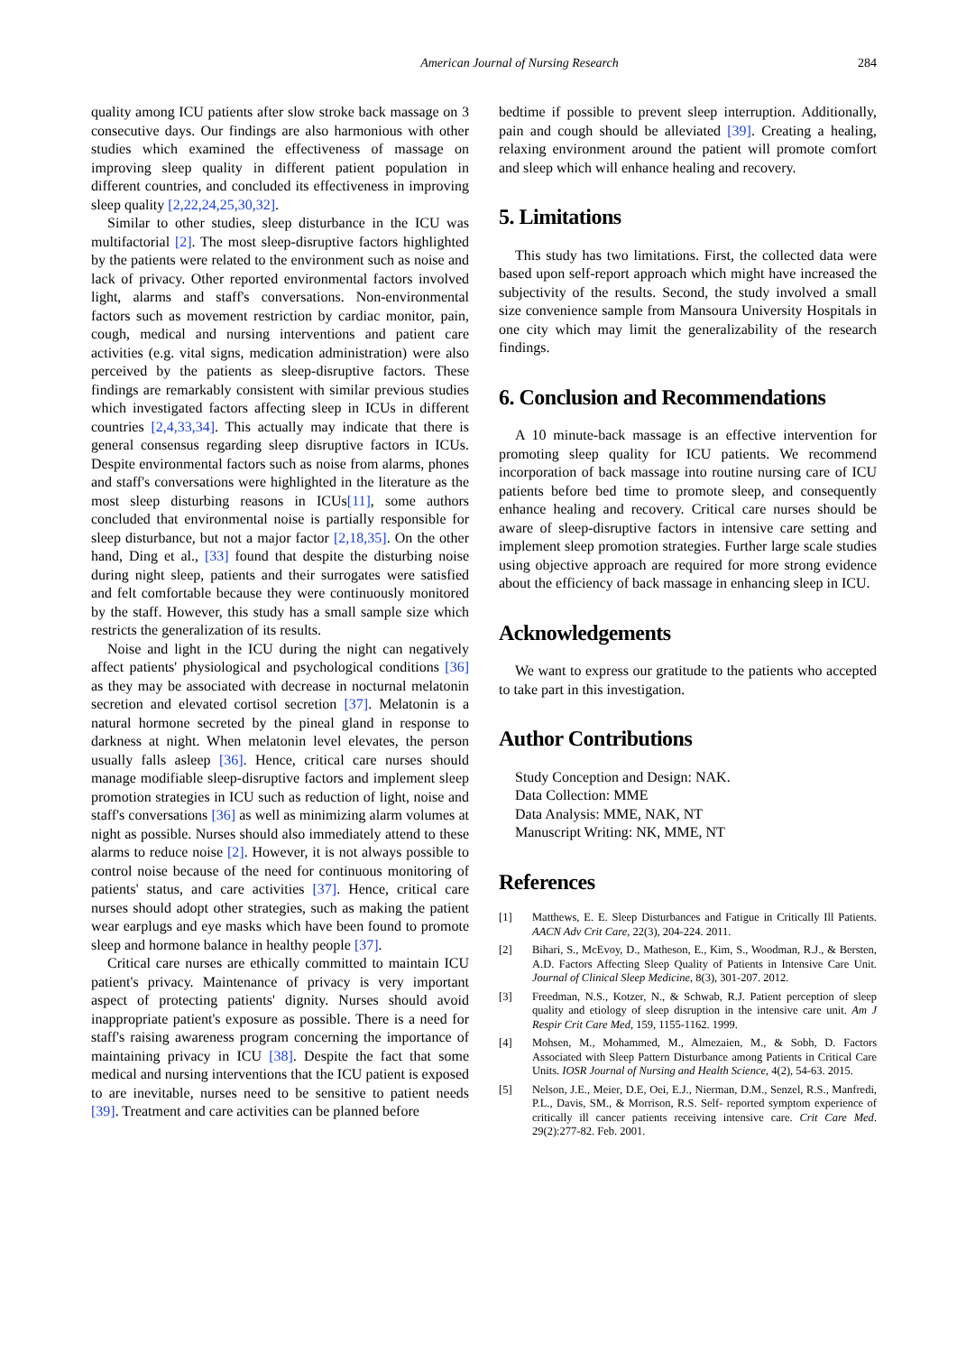American Journal of Nursing Research 284
quality among ICU patients after slow stroke back massage on 3 consecutive days. Our findings are also harmonious with other studies which examined the effectiveness of massage on improving sleep quality in different patient population in different countries, and concluded its effectiveness in improving sleep quality [2,22,24,25,30,32].
Similar to other studies, sleep disturbance in the ICU was multifactorial [2]. The most sleep-disruptive factors highlighted by the patients were related to the environment such as noise and lack of privacy. Other reported environmental factors involved light, alarms and staff's conversations. Non-environmental factors such as movement restriction by cardiac monitor, pain, cough, medical and nursing interventions and patient care activities (e.g. vital signs, medication administration) were also perceived by the patients as sleep-disruptive factors. These findings are remarkably consistent with similar previous studies which investigated factors affecting sleep in ICUs in different countries [2,4,33,34]. This actually may indicate that there is general consensus regarding sleep disruptive factors in ICUs. Despite environmental factors such as noise from alarms, phones and staff's conversations were highlighted in the literature as the most sleep disturbing reasons in ICUs[11], some authors concluded that environmental noise is partially responsible for sleep disturbance, but not a major factor [2,18,35]. On the other hand, Ding et al., [33] found that despite the disturbing noise during night sleep, patients and their surrogates were satisfied and felt comfortable because they were continuously monitored by the staff. However, this study has a small sample size which restricts the generalization of its results.
Noise and light in the ICU during the night can negatively affect patients' physiological and psychological conditions [36] as they may be associated with decrease in nocturnal melatonin secretion and elevated cortisol secretion [37]. Melatonin is a natural hormone secreted by the pineal gland in response to darkness at night. When melatonin level elevates, the person usually falls asleep [36]. Hence, critical care nurses should manage modifiable sleep-disruptive factors and implement sleep promotion strategies in ICU such as reduction of light, noise and staff's conversations [36] as well as minimizing alarm volumes at night as possible. Nurses should also immediately attend to these alarms to reduce noise [2]. However, it is not always possible to control noise because of the need for continuous monitoring of patients' status, and care activities [37]. Hence, critical care nurses should adopt other strategies, such as making the patient wear earplugs and eye masks which have been found to promote sleep and hormone balance in healthy people [37].
Critical care nurses are ethically committed to maintain ICU patient's privacy. Maintenance of privacy is very important aspect of protecting patients' dignity. Nurses should avoid inappropriate patient's exposure as possible. There is a need for staff's raising awareness program concerning the importance of maintaining privacy in ICU [38]. Despite the fact that some medical and nursing interventions that the ICU patient is exposed to are inevitable, nurses need to be sensitive to patient needs [39]. Treatment and care activities can be planned before
bedtime if possible to prevent sleep interruption. Additionally, pain and cough should be alleviated [39]. Creating a healing, relaxing environment around the patient will promote comfort and sleep which will enhance healing and recovery.
5. Limitations
This study has two limitations. First, the collected data were based upon self-report approach which might have increased the subjectivity of the results. Second, the study involved a small size convenience sample from Mansoura University Hospitals in one city which may limit the generalizability of the research findings.
6. Conclusion and Recommendations
A 10 minute-back massage is an effective intervention for promoting sleep quality for ICU patients. We recommend incorporation of back massage into routine nursing care of ICU patients before bed time to promote sleep, and consequently enhance healing and recovery. Critical care nurses should be aware of sleep-disruptive factors in intensive care setting and implement sleep promotion strategies. Further large scale studies using objective approach are required for more strong evidence about the efficiency of back massage in enhancing sleep in ICU.
Acknowledgements
We want to express our gratitude to the patients who accepted to take part in this investigation.
Author Contributions
Study Conception and Design: NAK.
Data Collection: MME
Data Analysis: MME, NAK, NT
Manuscript Writing: NK, MME, NT
References
[1] Matthews, E. E. Sleep Disturbances and Fatigue in Critically Ill Patients. AACN Adv Crit Care, 22(3), 204-224. 2011.
[2] Bihari, S., McEvoy, D., Matheson, E., Kim, S., Woodman, R.J., & Bersten, A.D. Factors Affecting Sleep Quality of Patients in Intensive Care Unit. Journal of Clinical Sleep Medicine, 8(3), 301-207. 2012.
[3] Freedman, N.S., Kotzer, N., & Schwab, R.J. Patient perception of sleep quality and etiology of sleep disruption in the intensive care unit. Am J Respir Crit Care Med, 159, 1155-1162. 1999.
[4] Mohsen, M., Mohammed, M., Almezaien, M., & Sobh, D. Factors Associated with Sleep Pattern Disturbance among Patients in Critical Care Units. IOSR Journal of Nursing and Health Science, 4(2), 54-63. 2015.
[5] Nelson, J.E., Meier, D.E, Oei, E.J., Nierman, D.M., Senzel, R.S., Manfredi, P.L., Davis, SM., & Morrison, R.S. Self- reported symptom experience of critically ill cancer patients receiving intensive care. Crit Care Med. 29(2):277-82. Feb. 2001.